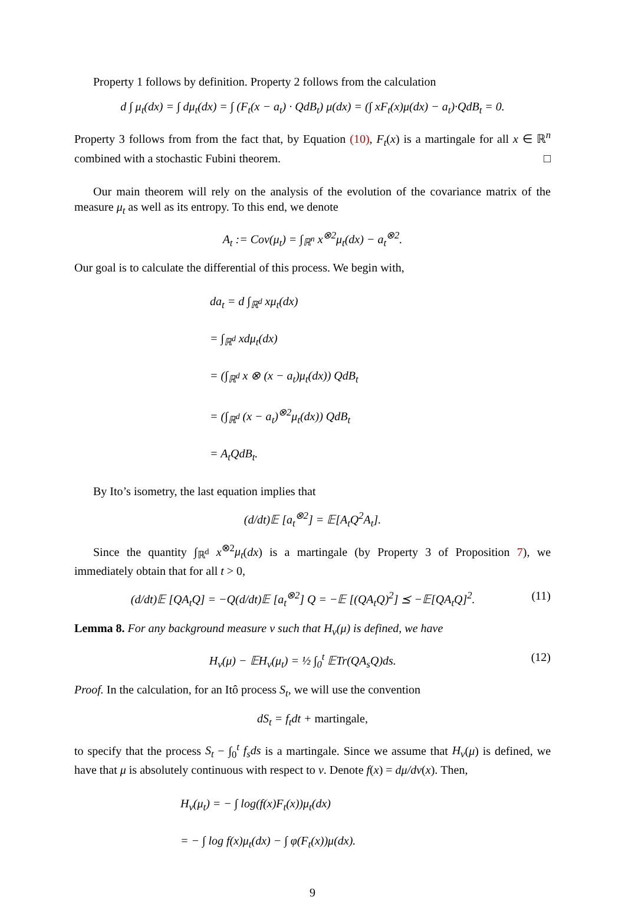Property 1 follows by definition. Property 2 follows from the calculation
d ∫ μ<sub>t</sub>(dx) = ∫ dμ<sub>t</sub>(dx) = ∫ (F<sub>t</sub>(x − a<sub>t</sub>) · QdB<sub>t</sub>) μ(dx) = (∫ xF<sub>t</sub>(x)μ(dx) − a<sub>t</sub>)·QdB<sub>t</sub> = 0.
Property 3 follows from from the fact that, by Equation (10), F<sub>t</sub>(x) is a martingale for all x ∈ ℝ<sup>n</sup> combined with a stochastic Fubini theorem. □
Our main theorem will rely on the analysis of the evolution of the covariance matrix of the measure μ<sub>t</sub> as well as its entropy. To this end, we denote
A<sub>t</sub> := Cov(μ<sub>t</sub>) = ∫<sub>ℝ<sup>n</sup></sub> x<sup>⊗2</sup>μ<sub>t</sub>(dx) − a<sub>t</sub><sup>⊗2</sup>.
Our goal is to calculate the differential of this process. We begin with,
da<sub>t</sub> = d ∫<sub>ℝ<sup>d</sup></sub> xμ<sub>t</sub>(dx)
= ∫<sub>ℝ<sup>d</sup></sub> xdμ<sub>t</sub>(dx)
= (∫<sub>ℝ<sup>d</sup></sub> x ⊗ (x − a<sub>t</sub>)μ<sub>t</sub>(dx)) QdB<sub>t</sub>
= (∫<sub>ℝ<sup>d</sup></sub> (x − a<sub>t</sub>)<sup>⊗2</sup>μ<sub>t</sub>(dx)) QdB<sub>t</sub>
= A<sub>t</sub>QdB<sub>t</sub>.
By Ito’s isometry, the last equation implies that
(d/dt)𝔼 [a<sub>t</sub><sup>⊗2</sup>] = 𝔼[A<sub>t</sub>Q<sup>2</sup>A<sub>t</sub>].
Since the quantity ∫<sub>ℝ<sup>d</sup></sub> x<sup>⊗2</sup>μ<sub>t</sub>(dx) is a martingale (by Property 3 of Proposition 7), we immediately obtain that for all t > 0,
(d/dt)𝔼 [QA<sub>t</sub>Q] = −Q(d/dt)𝔼 [a<sub>t</sub><sup>⊗2</sup>] Q = −𝔼 [(QA<sub>t</sub>Q)<sup>2</sup>] ⪯ −𝔼[QA<sub>t</sub>Q]<sup>2</sup>. (11)
Lemma 8. For any background measure ν such that H<sub>ν</sub>(μ) is defined, we have
H<sub>ν</sub>(μ) − 𝔼H<sub>ν</sub>(μ<sub>t</sub>) = ½ ∫<sub>0</sub><sup>t</sup> 𝔼Tr(QA<sub>s</sub>Q)ds. (12)
Proof. In the calculation, for an Itô process S<sub>t</sub>, we will use the convention
dS<sub>t</sub> = f<sub>t</sub>dt + martingale,
to specify that the process S<sub>t</sub> − ∫<sub>0</sub><sup>t</sup> f<sub>s</sub>ds is a martingale. Since we assume that H<sub>ν</sub>(μ) is defined, we have that μ is absolutely continuous with respect to ν. Denote f(x) = dμ/dν(x). Then,
H<sub>ν</sub>(μ<sub>t</sub>) = − ∫ log(f(x)F<sub>t</sub>(x))μ<sub>t</sub>(dx)
= − ∫ log f(x)μ<sub>t</sub>(dx) − ∫ φ(F<sub>t</sub>(x))μ(dx).
9